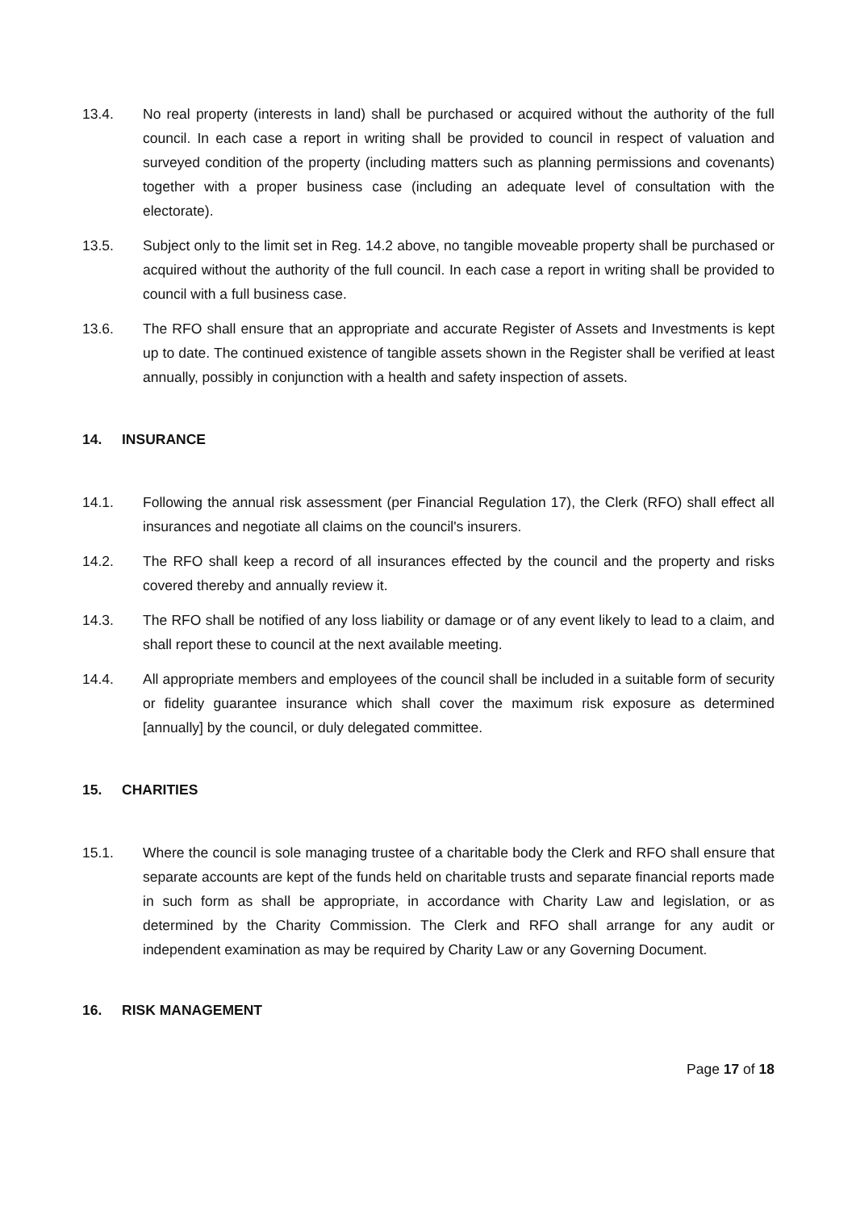13.4. No real property (interests in land) shall be purchased or acquired without the authority of the full council. In each case a report in writing shall be provided to council in respect of valuation and surveyed condition of the property (including matters such as planning permissions and covenants) together with a proper business case (including an adequate level of consultation with the electorate).
13.5. Subject only to the limit set in Reg. 14.2 above, no tangible moveable property shall be purchased or acquired without the authority of the full council. In each case a report in writing shall be provided to council with a full business case.
13.6. The RFO shall ensure that an appropriate and accurate Register of Assets and Investments is kept up to date. The continued existence of tangible assets shown in the Register shall be verified at least annually, possibly in conjunction with a health and safety inspection of assets.
14. INSURANCE
14.1. Following the annual risk assessment (per Financial Regulation 17), the Clerk (RFO) shall effect all insurances and negotiate all claims on the council's insurers.
14.2. The RFO shall keep a record of all insurances effected by the council and the property and risks covered thereby and annually review it.
14.3. The RFO shall be notified of any loss liability or damage or of any event likely to lead to a claim, and shall report these to council at the next available meeting.
14.4. All appropriate members and employees of the council shall be included in a suitable form of security or fidelity guarantee insurance which shall cover the maximum risk exposure as determined [annually] by the council, or duly delegated committee.
15. CHARITIES
15.1. Where the council is sole managing trustee of a charitable body the Clerk and RFO shall ensure that separate accounts are kept of the funds held on charitable trusts and separate financial reports made in such form as shall be appropriate, in accordance with Charity Law and legislation, or as determined by the Charity Commission. The Clerk and RFO shall arrange for any audit or independent examination as may be required by Charity Law or any Governing Document.
16. RISK MANAGEMENT
Page 17 of 18